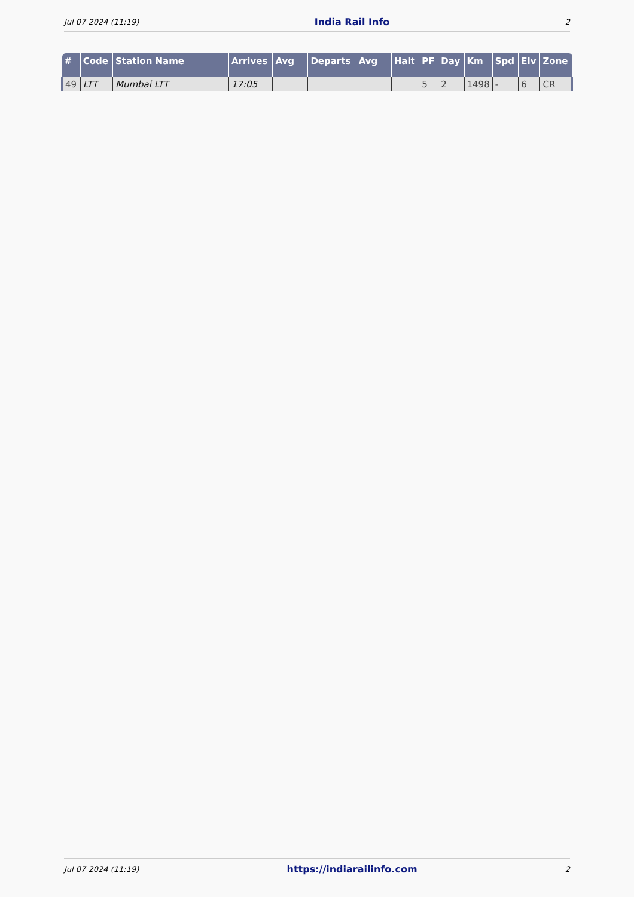Jul 07 2024 (11:19) India Rail Info 2
| # | Code | Station Name | Arrives | Avg | Departs | Avg | Halt | PF | Day | Km | Spd | Elv | Zone |
| --- | --- | --- | --- | --- | --- | --- | --- | --- | --- | --- | --- | --- | --- |
| 49 | LTT | Mumbai LTT | 17:05 | | | | | 5 | 2 | 1498 | - | 6 | CR |
Jul 07 2024 (11:19) https://indiarailinfo.com 2